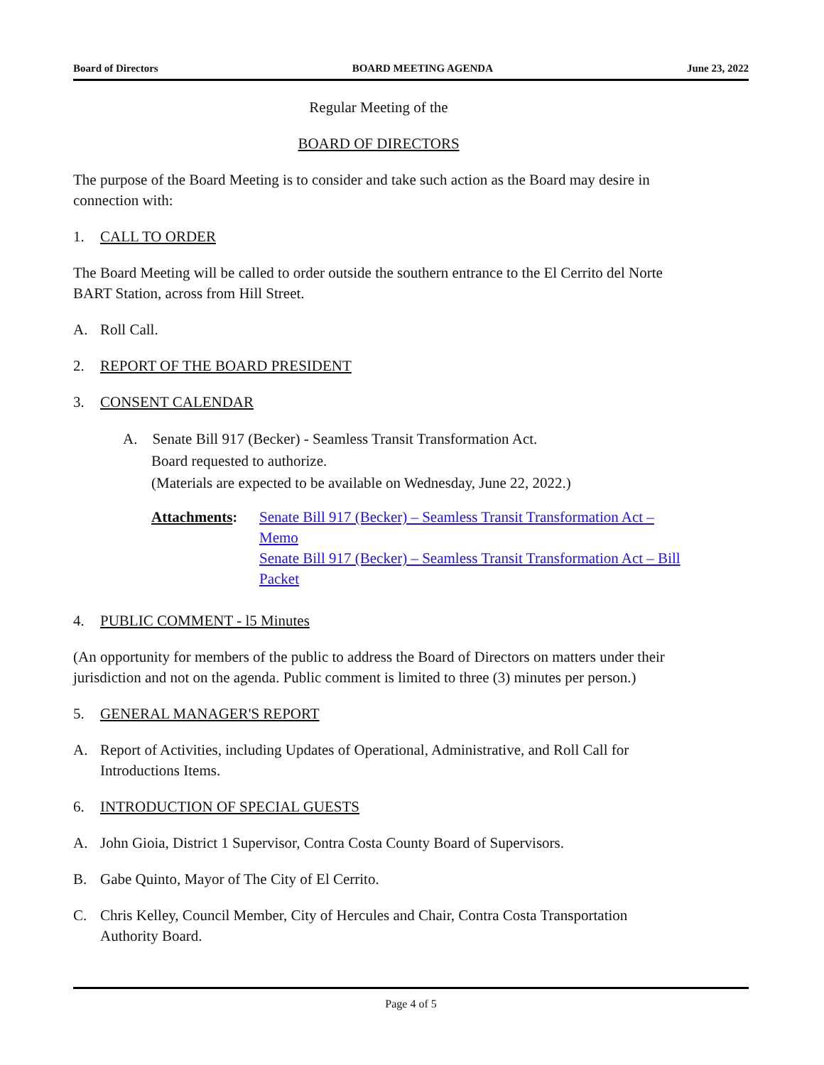Board of Directors BOARD MEETING AGENDA June 23, 2022
Regular Meeting of the
BOARD OF DIRECTORS
The purpose of the Board Meeting is to consider and take such action as the Board may desire in connection with:
1. CALL TO ORDER
The Board Meeting will be called to order outside the southern entrance to the El Cerrito del Norte BART Station, across from Hill Street.
A. Roll Call.
2. REPORT OF THE BOARD PRESIDENT
3. CONSENT CALENDAR
A. Senate Bill 917 (Becker) - Seamless Transit Transformation Act.
Board requested to authorize.
(Materials are expected to be available on Wednesday, June 22, 2022.)
Attachments: Senate Bill 917 (Becker) – Seamless Transit Transformation Act – Memo
Senate Bill 917 (Becker) – Seamless Transit Transformation Act – Bill Packet
4. PUBLIC COMMENT - l5 Minutes
(An opportunity for members of the public to address the Board of Directors on matters under their jurisdiction and not on the agenda. Public comment is limited to three (3) minutes per person.)
5. GENERAL MANAGER'S REPORT
A. Report of Activities, including Updates of Operational, Administrative, and Roll Call for Introductions Items.
6. INTRODUCTION OF SPECIAL GUESTS
A. John Gioia, District 1 Supervisor, Contra Costa County Board of Supervisors.
B. Gabe Quinto, Mayor of The City of El Cerrito.
C. Chris Kelley, Council Member, City of Hercules and Chair, Contra Costa Transportation Authority Board.
Page 4 of 5